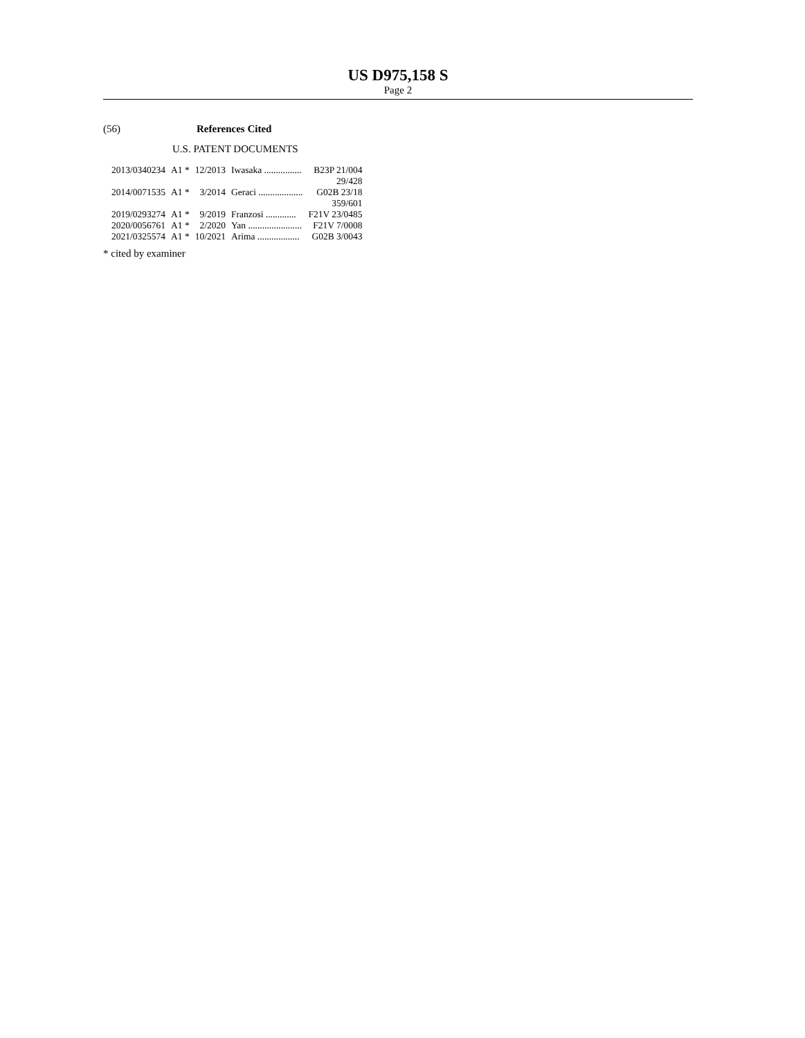US D975,158 S
Page 2
(56) References Cited
U.S. PATENT DOCUMENTS
| 2013/0340234 | A1 * | 12/2013 | Iwasaka ................ | B23P 21/004 |
| | | | | 29/428 |
| 2014/0071535 | A1 * | 3/2014 | Geraci ................... | G02B 23/18 |
| | | | | 359/601 |
| 2019/0293274 | A1 * | 9/2019 | Franzosi ............. | F21V 23/0485 |
| 2020/0056761 | A1 * | 2/2020 | Yan ....................... | F21V 7/0008 |
| 2021/0325574 | A1 * | 10/2021 | Arima .................. | G02B 3/0043 |
* cited by examiner